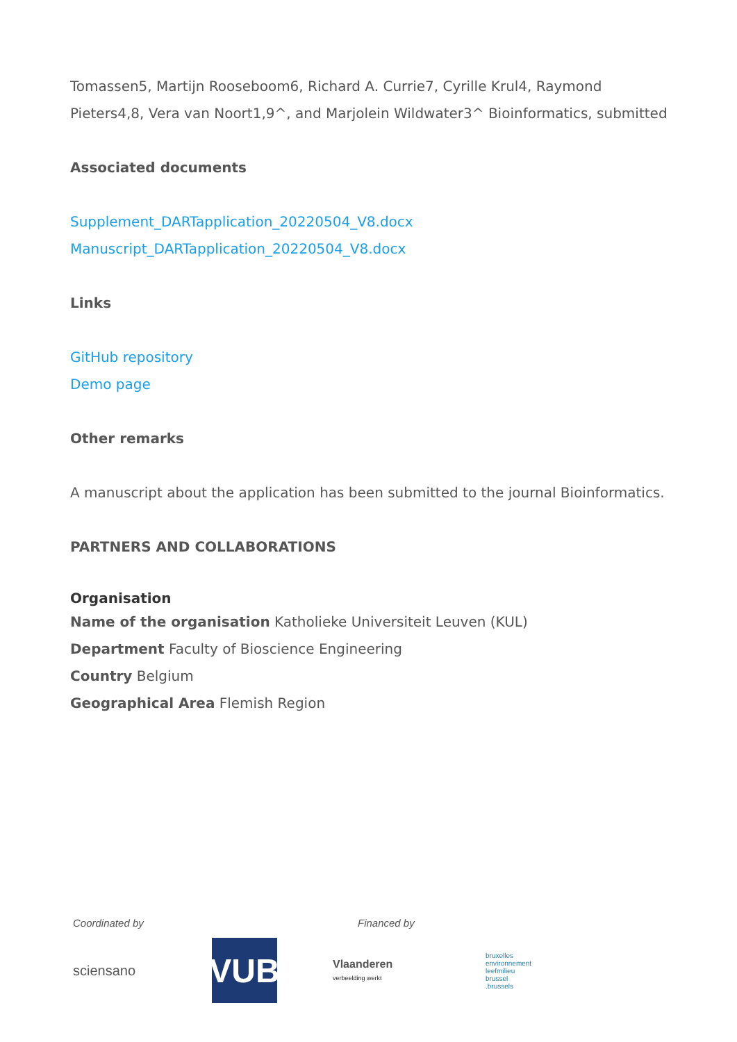Tomassen5, Martijn Rooseboom6, Richard A. Currie7, Cyrille Krul4, Raymond Pieters4,8, Vera van Noort1,9^, and Marjolein Wildwater3^ Bioinformatics, submitted
Associated documents
Supplement_DARTapplication_20220504_V8.docx
Manuscript_DARTapplication_20220504_V8.docx
Links
GitHub repository
Demo page
Other remarks
A manuscript about the application has been submitted to the journal Bioinformatics.
PARTNERS AND COLLABORATIONS
Organisation
Name of the organisation Katholieke Universiteit Leuven (KUL)
Department Faculty of Bioscience Engineering
Country Belgium
Geographical Area Flemish Region
Coordinated by Financed by
sciensano
VUB
Vlaanderen
verbeelding werkt
bruxelles
environnement
leefmilieu
brussel
.brussels